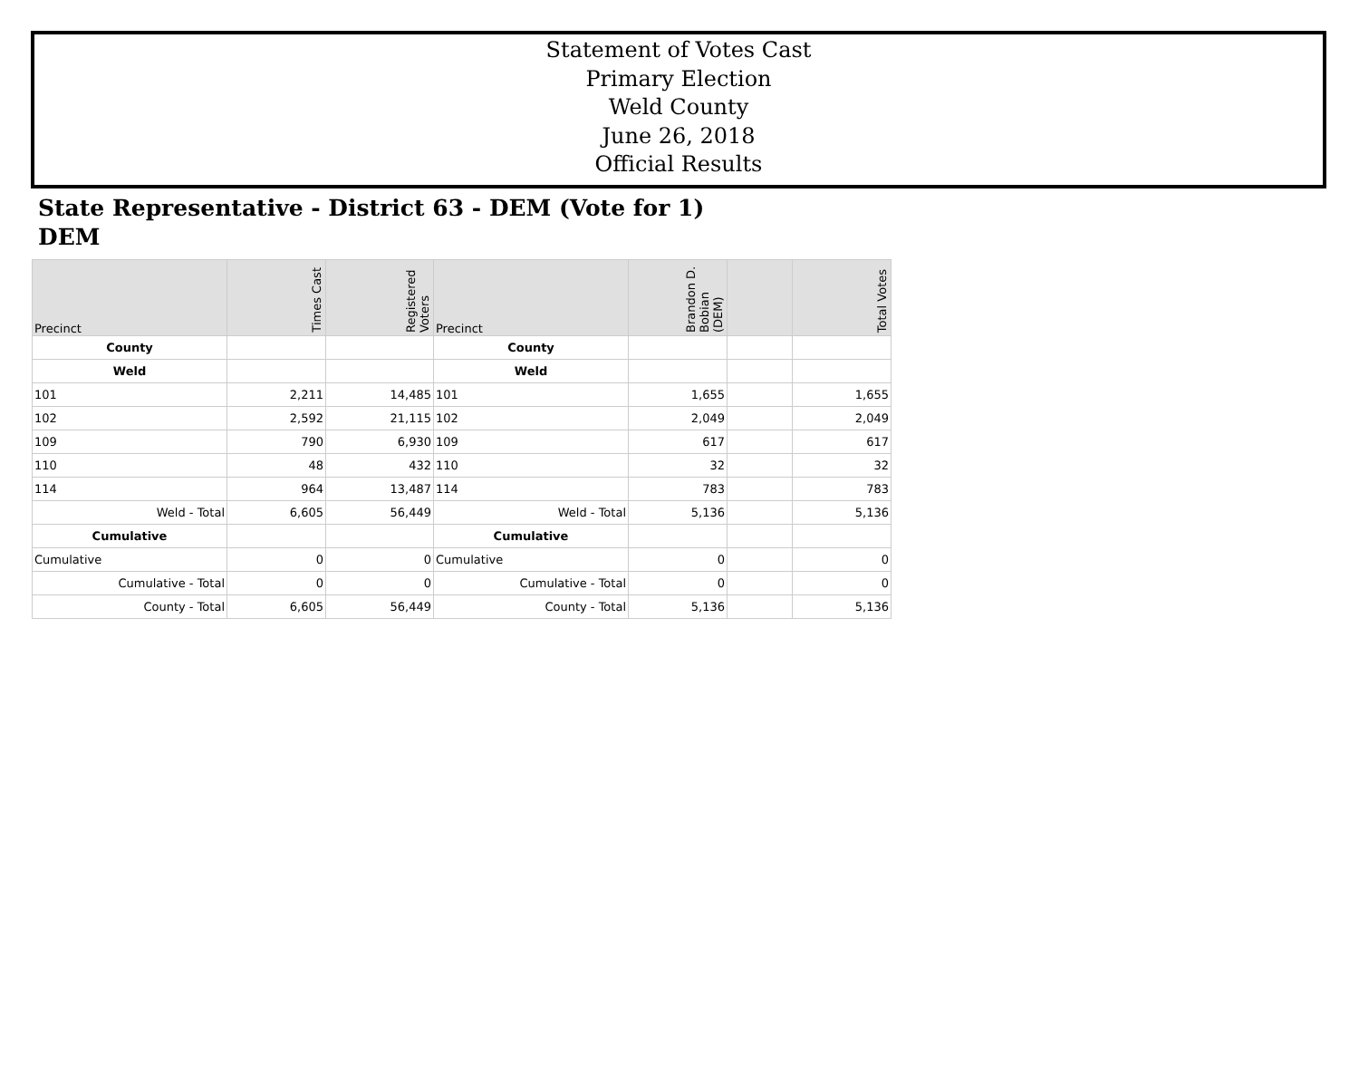Statement of Votes Cast
Primary Election
Weld County
June 26, 2018
Official Results
State Representative - District 63 - DEM (Vote for 1)
DEM
| Precinct | Times Cast | Registered Voters | Precinct | Brandon D. Bobian (DEM) | | Total Votes |
| --- | --- | --- | --- | --- | --- | --- |
| County | | | County | | | |
| Weld | | | Weld | | | |
| 101 | 2,211 | 14,485 | 101 | 1,655 | | 1,655 |
| 102 | 2,592 | 21,115 | 102 | 2,049 | | 2,049 |
| 109 | 790 | 6,930 | 109 | 617 | | 617 |
| 110 | 48 | 432 | 110 | 32 | | 32 |
| 114 | 964 | 13,487 | 114 | 783 | | 783 |
| Weld - Total | 6,605 | 56,449 | Weld - Total | 5,136 | | 5,136 |
| Cumulative | | | Cumulative | | | |
| Cumulative | 0 | 0 | Cumulative | 0 | | 0 |
| Cumulative - Total | 0 | 0 | Cumulative - Total | 0 | | 0 |
| County - Total | 6,605 | 56,449 | County - Total | 5,136 | | 5,136 |